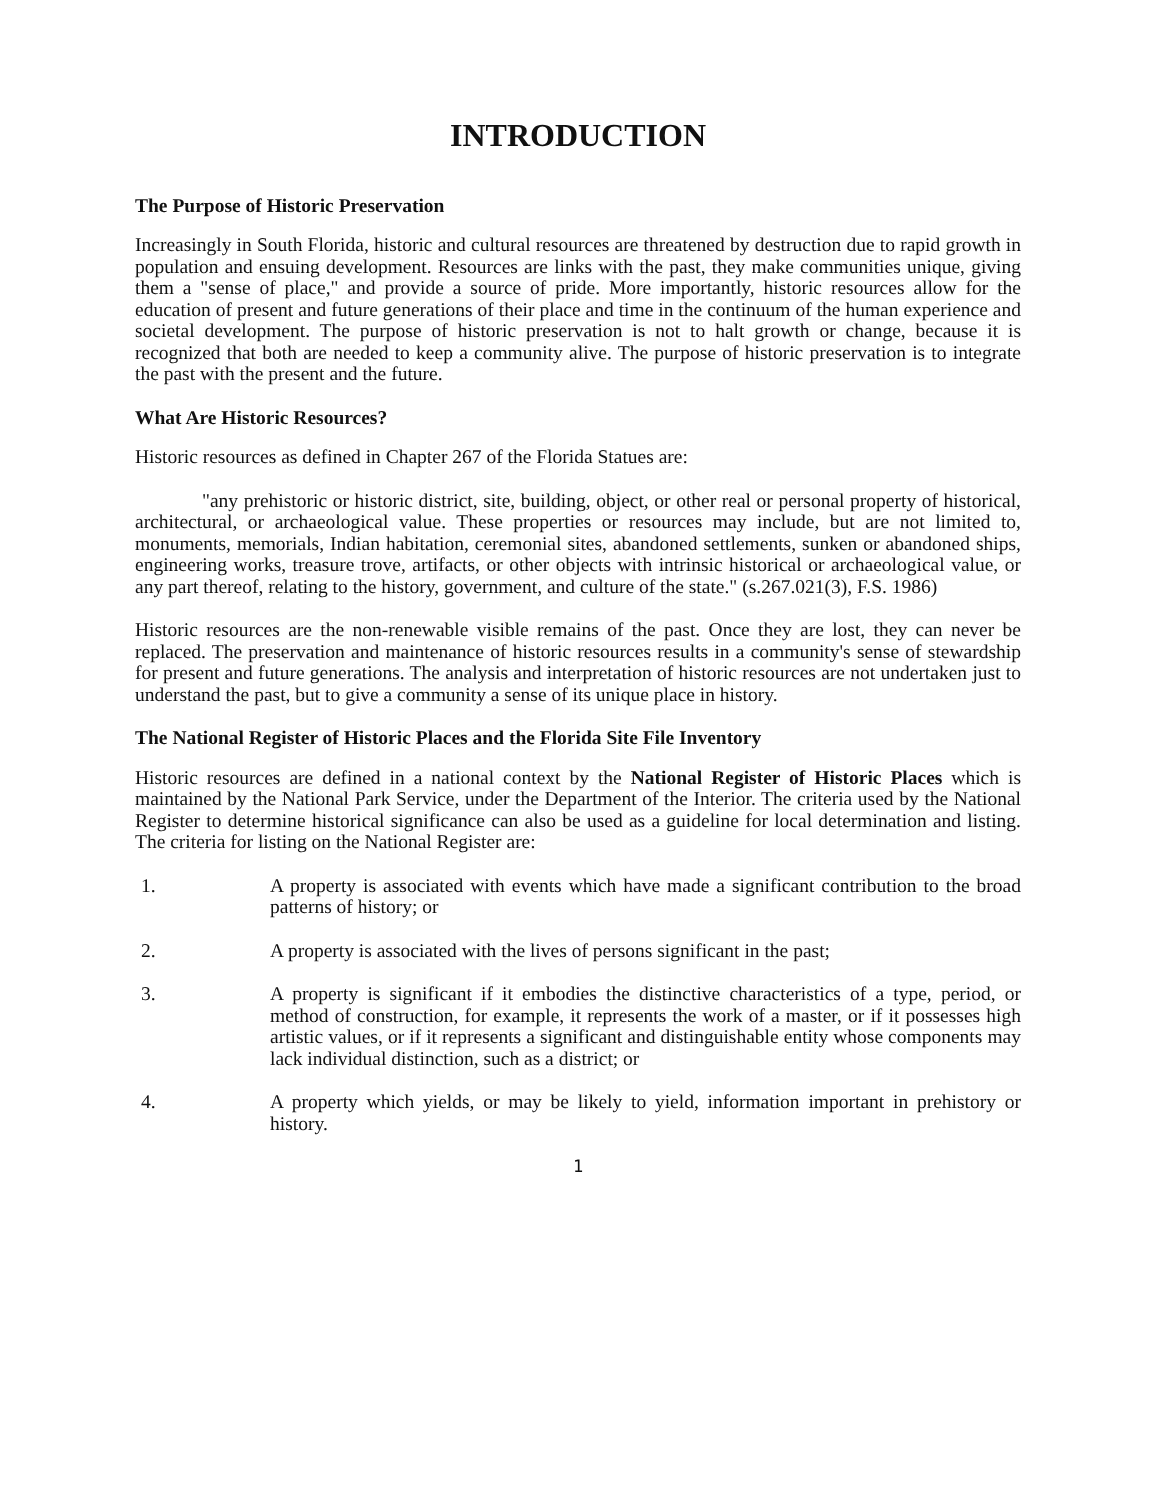INTRODUCTION
The Purpose of Historic Preservation
Increasingly in South Florida, historic and cultural resources are threatened by destruction due to rapid growth in population and ensuing development. Resources are links with the past, they make communities unique, giving them a "sense of place," and provide a source of pride. More importantly, historic resources allow for the education of present and future generations of their place and time in the continuum of the human experience and societal development. The purpose of historic preservation is not to halt growth or change, because it is recognized that both are needed to keep a community alive. The purpose of historic preservation is to integrate the past with the present and the future.
What Are Historic Resources?
Historic resources as defined in Chapter 267 of the Florida Statues are:
"any prehistoric or historic district, site, building, object, or other real or personal property of historical, architectural, or archaeological value. These properties or resources may include, but are not limited to, monuments, memorials, Indian habitation, ceremonial sites, abandoned settlements, sunken or abandoned ships, engineering works, treasure trove, artifacts, or other objects with intrinsic historical or archaeological value, or any part thereof, relating to the history, government, and culture of the state." (s.267.021(3), F.S. 1986)
Historic resources are the non-renewable visible remains of the past. Once they are lost, they can never be replaced. The preservation and maintenance of historic resources results in a community's sense of stewardship for present and future generations. The analysis and interpretation of historic resources are not undertaken just to understand the past, but to give a community a sense of its unique place in history.
The National Register of Historic Places and the Florida Site File Inventory
Historic resources are defined in a national context by the National Register of Historic Places which is maintained by the National Park Service, under the Department of the Interior. The criteria used by the National Register to determine historical significance can also be used as a guideline for local determination and listing. The criteria for listing on the National Register are:
1. A property is associated with events which have made a significant contribution to the broad patterns of history; or
2. A property is associated with the lives of persons significant in the past;
3. A property is significant if it embodies the distinctive characteristics of a type, period, or method of construction, for example, it represents the work of a master, or if it possesses high artistic values, or if it represents a significant and distinguishable entity whose components may lack individual distinction, such as a district; or
4. A property which yields, or may be likely to yield, information important in prehistory or history.
1